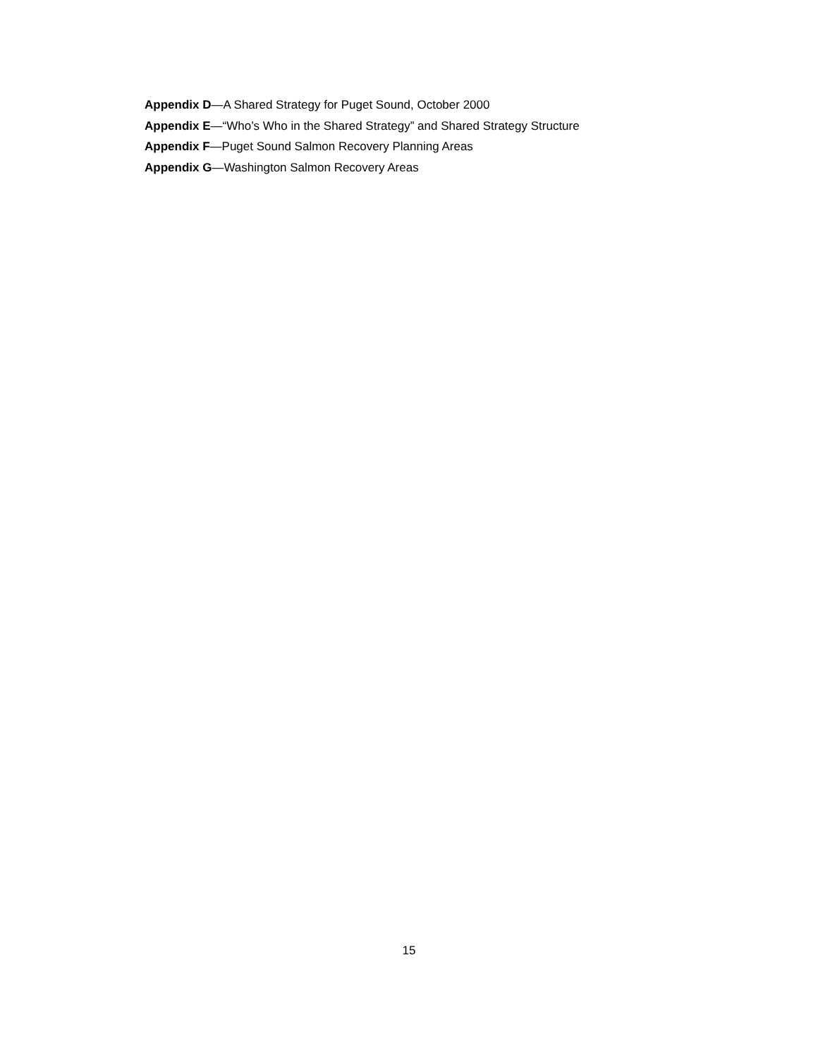Appendix D—A Shared Strategy for Puget Sound, October 2000
Appendix E—“Who’s Who in the Shared Strategy” and Shared Strategy Structure
Appendix F—Puget Sound Salmon Recovery Planning Areas
Appendix G—Washington Salmon Recovery Areas
15